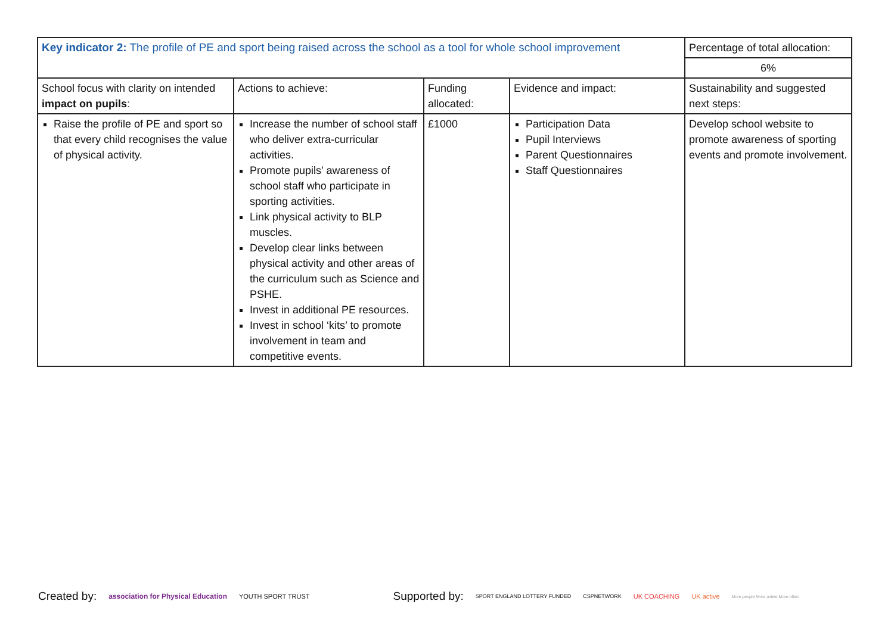| Key indicator 2: The profile of PE and sport being raised across the school as a tool for whole school improvement | | | | Percentage of total allocation: |
| | | | | 6% |
| School focus with clarity on intended impact on pupils : | Actions to achieve: | Funding allocated: | Evidence and impact: | Sustainability and suggested next steps: |
| Raise the profile of PE and sport so that every child recognises the value of physical activity. | Increase the number of school staff who deliver extra-curricular activities. Promote pupils’ awareness of school staff who participate in sporting activities. Link physical activity to BLP muscles. Develop clear links between physical activity and other areas of the curriculum such as Science and PSHE. Invest in additional PE resources. Invest in school ‘kits’ to promote involvement in team and competitive events. | £1000 | Participation Data Pupil Interviews Parent Questionnaires Staff Questionnaires | Develop school website to promote awareness of sporting events and promote involvement. |
Created by: association for Physical Education YOUTH SPORT TRUST Supported by: SPORT ENGLAND LOTTERY FUNDED CSPNETWORK UK COACHING UK active More people More active More often